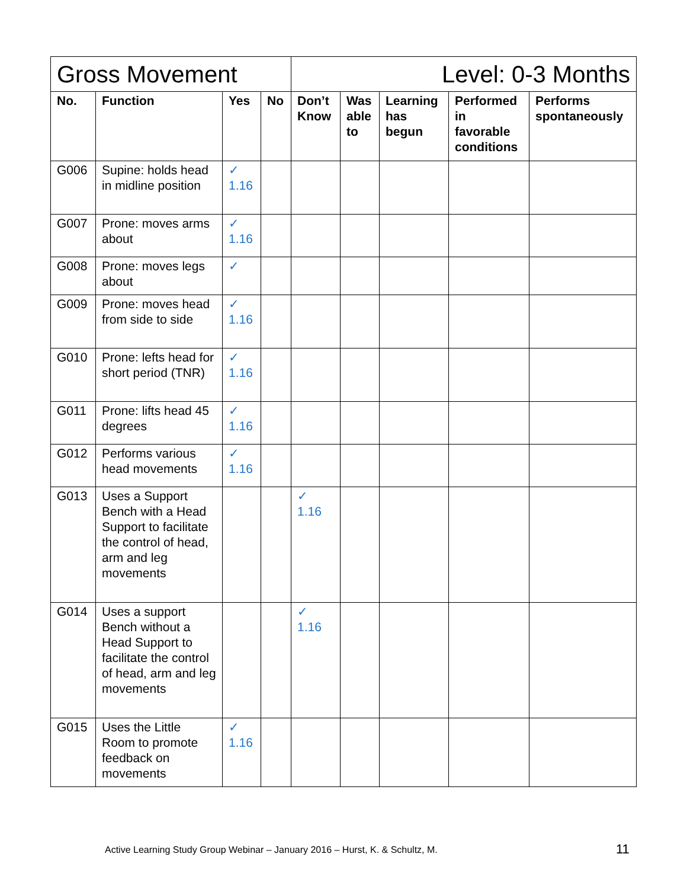| Gross Movement | | | | Level: 0-3 Months | | | | |
| No. | Function | Yes | No | Don’t Know | Was able to | Learning has begun | Performed in favorable conditions | Performs spontaneously |
| G006 | Supine: holds head in midline position | ✓ 1.16 | | | | | | |
| G007 | Prone: moves arms about | ✓ 1.16 | | | | | | |
| G008 | Prone: moves legs about | ✓ | | | | | | |
| G009 | Prone: moves head from side to side | ✓ 1.16 | | | | | | |
| G010 | Prone: lefts head for short period (TNR) | ✓ 1.16 | | | | | | |
| G011 | Prone: lifts head 45 degrees | ✓ 1.16 | | | | | | |
| G012 | Performs various head movements | ✓ 1.16 | | | | | | |
| G013 | Uses a Support Bench with a Head Support to facilitate the control of head, arm and leg movements | | | ✓ 1.16 | | | | |
| G014 | Uses a support Bench without a Head Support to facilitate the control of head, arm and leg movements | | | ✓ 1.16 | | | | |
| G015 | Uses the Little Room to promote feedback on movements | ✓ 1.16 | | | | | | |
Active Learning Study Group Webinar – January 2016 – Hurst, K. & Schultz, M.
11